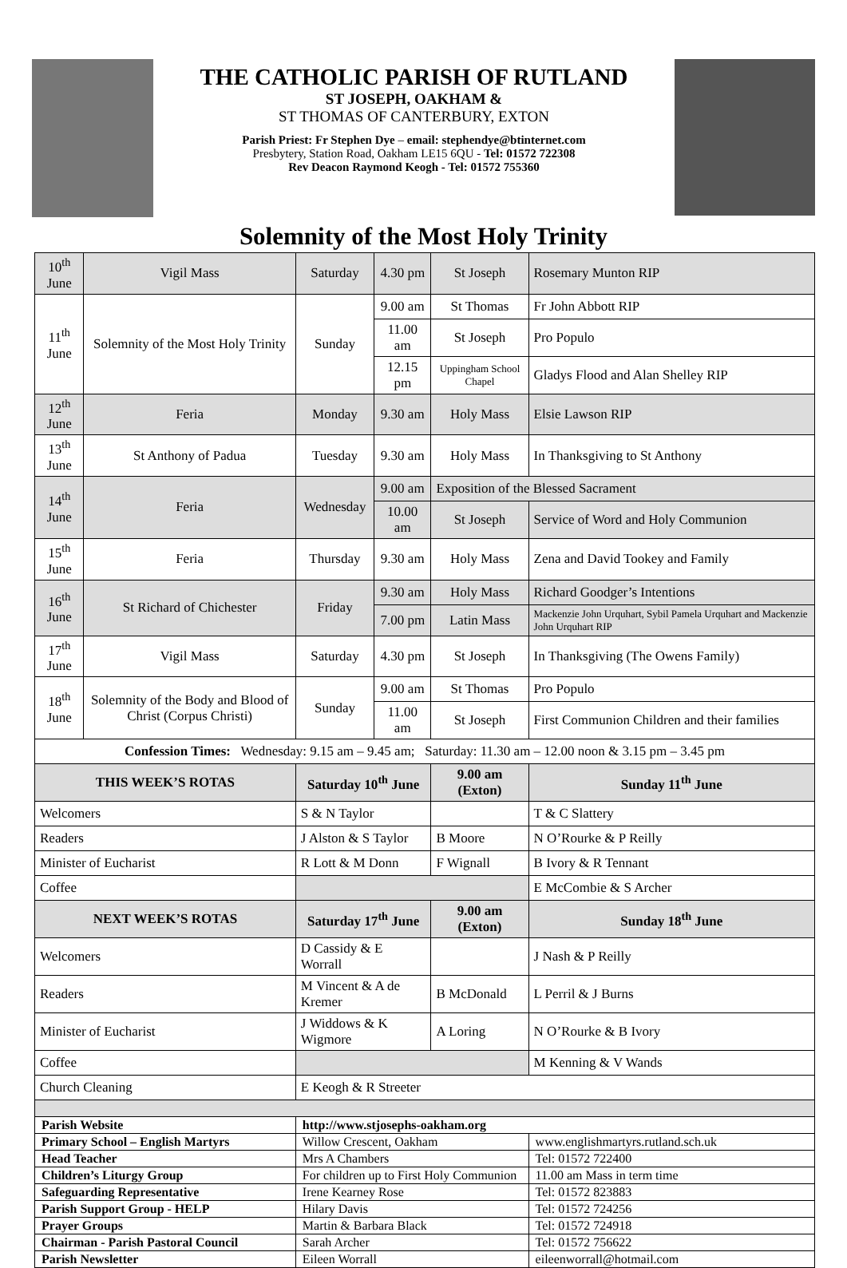THE CATHOLIC PARISH OF RUTLAND
ST JOSEPH, OAKHAM &
ST THOMAS OF CANTERBURY, EXTON
Parish Priest: Fr Stephen Dye – email: stephendye@btinternet.com
Presbytery, Station Road, Oakham LE15 6QU - Tel: 01572 722308
Rev Deacon Raymond Keogh - Tel: 01572 755360
Solemnity of the Most Holy Trinity
| 10<sup>th</sup> June | Vigil Mass | Saturday | 4.30 pm | St Joseph | Rosemary Munton RIP |
| 11<sup>th</sup> June | Solemnity of the Most Holy Trinity | Sunday | 9.00 am | St Thomas | Fr John Abbott RIP |
| | | | 11.00 am | St Joseph | Pro Populo |
| | | | 12.15 pm | Uppingham School Chapel | Gladys Flood and Alan Shelley RIP |
| 12<sup>th</sup> June | Feria | Monday | 9.30 am | Holy Mass | Elsie Lawson RIP |
| 13<sup>th</sup> June | St Anthony of Padua | Tuesday | 9.30 am | Holy Mass | In Thanksgiving to St Anthony |
| 14<sup>th</sup> June | Feria | Wednesday | 9.00 am | Exposition of the Blessed Sacrament | |
| | | | 10.00 am | St Joseph | Service of Word and Holy Communion |
| 15<sup>th</sup> June | Feria | Thursday | 9.30 am | Holy Mass | Zena and David Tookey and Family |
| 16<sup>th</sup> June | St Richard of Chichester | Friday | 9.30 am | Holy Mass | Richard Goodger’s Intentions |
| | | | 7.00 pm | Latin Mass | Mackenzie John Urquhart, Sybil Pamela Urquhart and Mackenzie John Urquhart RIP |
| 17<sup>th</sup> June | Vigil Mass | Saturday | 4.30 pm | St Joseph | In Thanksgiving (The Owens Family) |
| 18<sup>th</sup> June | Solemnity of the Body and Blood of Christ (Corpus Christi) | Sunday | 9.00 am | St Thomas | Pro Populo |
| | | | 11.00 am | St Joseph | First Communion Children and their families |
| Confession Times: Wednesday: 9.15 am – 9.45 am; Saturday: 11.30 am – 12.00 noon & 3.15 pm – 3.45 pm | | | | | |
| THIS WEEK’S ROTAS | | Saturday 10<sup>th</sup> June | | 9.00 am (Exton) | Sunday 11<sup>th</sup> June |
| Welcomers | | S & N Taylor | | | T & C Slattery |
| Readers | | J Alston & S Taylor | | B Moore | N O’Rourke & P Reilly |
| Minister of Eucharist | | R Lott & M Donn | | F Wignall | B Ivory & R Tennant |
| Coffee | | | | | E McCombie & S Archer |
| NEXT WEEK’S ROTAS | | Saturday 17<sup>th</sup> June | | 9.00 am (Exton) | Sunday 18<sup>th</sup> June |
| Welcomers | | D Cassidy & E Worrall | | | J Nash & P Reilly |
| Readers | | M Vincent & A de Kremer | | B McDonald | L Perril & J Burns |
| Minister of Eucharist | | J Widdows & K Wigmore | | A Loring | N O’Rourke & B Ivory |
| Coffee | | | | | M Kenning & V Wands |
| Church Cleaning | | E Keogh & R Streeter | | | |
| Parish Website | | http://www.stjosephs-oakham.org | | | |
| Primary School – English Martyrs | | Willow Crescent, Oakham | | | www.englishmartyrs.rutland.sch.uk |
| Head Teacher | | Mrs A Chambers | | | Tel: 01572 722400 |
| Children’s Liturgy Group | | For children up to First Holy Communion | | | 11.00 am Mass in term time |
| Safeguarding Representative | | Irene Kearney Rose | | | Tel: 01572 823883 |
| Parish Support Group - HELP | | Hilary Davis | | | Tel: 01572 724256 |
| Prayer Groups | | Martin & Barbara Black | | | Tel: 01572 724918 |
| Chairman - Parish Pastoral Council | | Sarah Archer | | | Tel: 01572 756622 |
| Parish Newsletter | | Eileen Worrall | | | eileenworrall@hotmail.com |